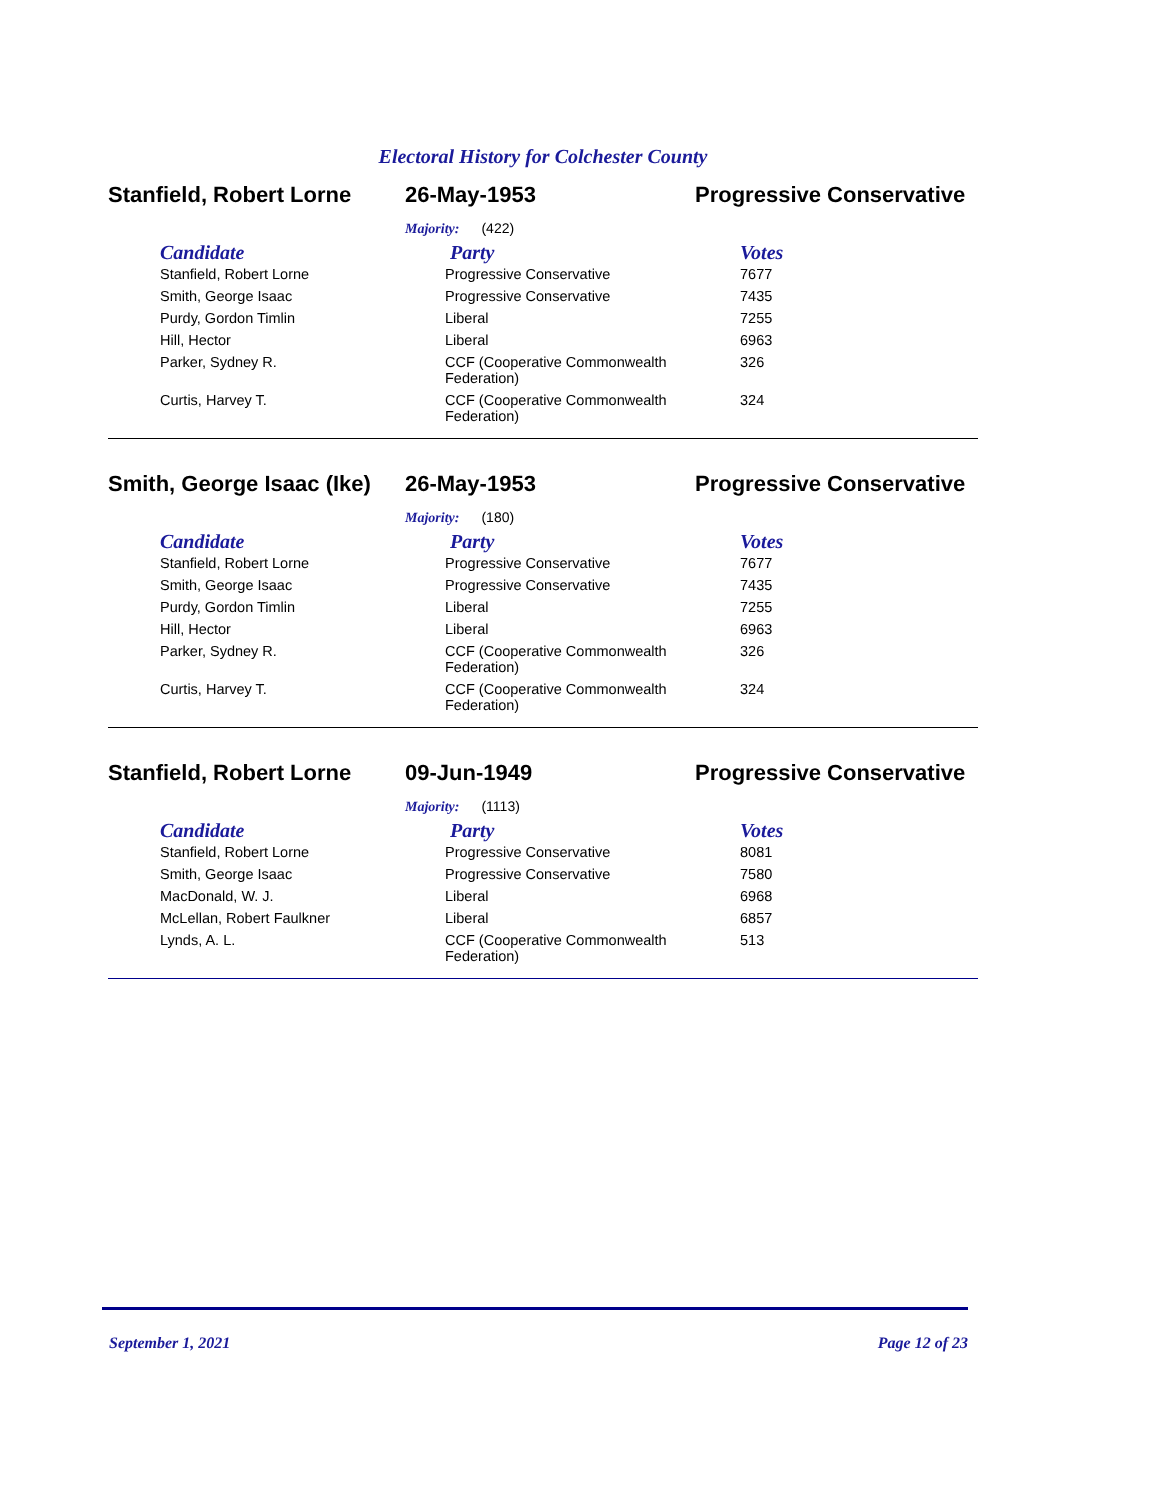Electoral History for Colchester County
Stanfield, Robert Lorne
26-May-1953 Progressive Conservative
Majority: (422)
| Candidate | Party | Votes |
| --- | --- | --- |
| Stanfield, Robert Lorne | Progressive Conservative | 7677 |
| Smith, George Isaac | Progressive Conservative | 7435 |
| Purdy, Gordon Timlin | Liberal | 7255 |
| Hill, Hector | Liberal | 6963 |
| Parker, Sydney R. | CCF (Cooperative Commonwealth Federation) | 326 |
| Curtis, Harvey T. | CCF (Cooperative Commonwealth Federation) | 324 |
Smith, George Isaac (Ike)
26-May-1953 Progressive Conservative
Majority: (180)
| Candidate | Party | Votes |
| --- | --- | --- |
| Stanfield, Robert Lorne | Progressive Conservative | 7677 |
| Smith, George Isaac | Progressive Conservative | 7435 |
| Purdy, Gordon Timlin | Liberal | 7255 |
| Hill, Hector | Liberal | 6963 |
| Parker, Sydney R. | CCF (Cooperative Commonwealth Federation) | 326 |
| Curtis, Harvey T. | CCF (Cooperative Commonwealth Federation) | 324 |
Stanfield, Robert Lorne
09-Jun-1949 Progressive Conservative
Majority: (1113)
| Candidate | Party | Votes |
| --- | --- | --- |
| Stanfield, Robert Lorne | Progressive Conservative | 8081 |
| Smith, George Isaac | Progressive Conservative | 7580 |
| MacDonald, W. J. | Liberal | 6968 |
| McLellan, Robert Faulkner | Liberal | 6857 |
| Lynds, A. L. | CCF (Cooperative Commonwealth Federation) | 513 |
September 1, 2021 Page 12 of 23